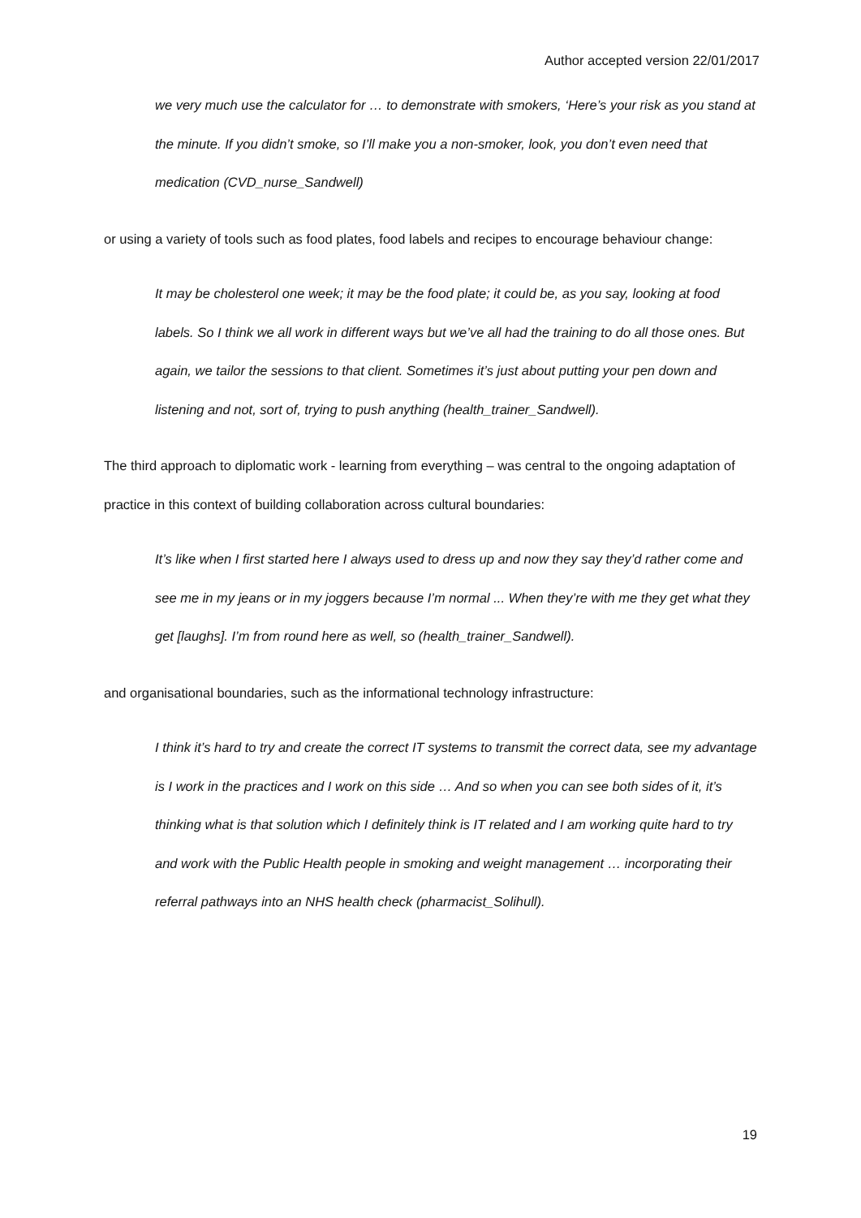Author accepted version 22/01/2017
we very much use the calculator for … to demonstrate with smokers, ‘Here’s your risk as you stand at the minute. If you didn’t smoke, so I’ll make you a non-smoker, look, you don’t even need that medication (CVD_nurse_Sandwell)
or using a variety of tools such as food plates, food labels and recipes to encourage behaviour change:
It may be cholesterol one week; it may be the food plate; it could be, as you say, looking at food labels. So I think we all work in different ways but we’ve all had the training to do all those ones. But again, we tailor the sessions to that client. Sometimes it’s just about putting your pen down and listening and not, sort of, trying to push anything (health_trainer_Sandwell).
The third approach to diplomatic work - learning from everything – was central to the ongoing adaptation of practice in this context of building collaboration across cultural boundaries:
It’s like when I first started here I always used to dress up and now they say they’d rather come and see me in my jeans or in my joggers because I’m normal ... When they’re with me they get what they get [laughs]. I’m from round here as well, so (health_trainer_Sandwell).
and organisational boundaries, such as the informational technology infrastructure:
I think it’s hard to try and create the correct IT systems to transmit the correct data, see my advantage is I work in the practices and I work on this side … And so when you can see both sides of it, it’s thinking what is that solution which I definitely think is IT related and I am working quite hard to try and work with the Public Health people in smoking and weight management … incorporating their referral pathways into an NHS health check (pharmacist_Solihull).
19